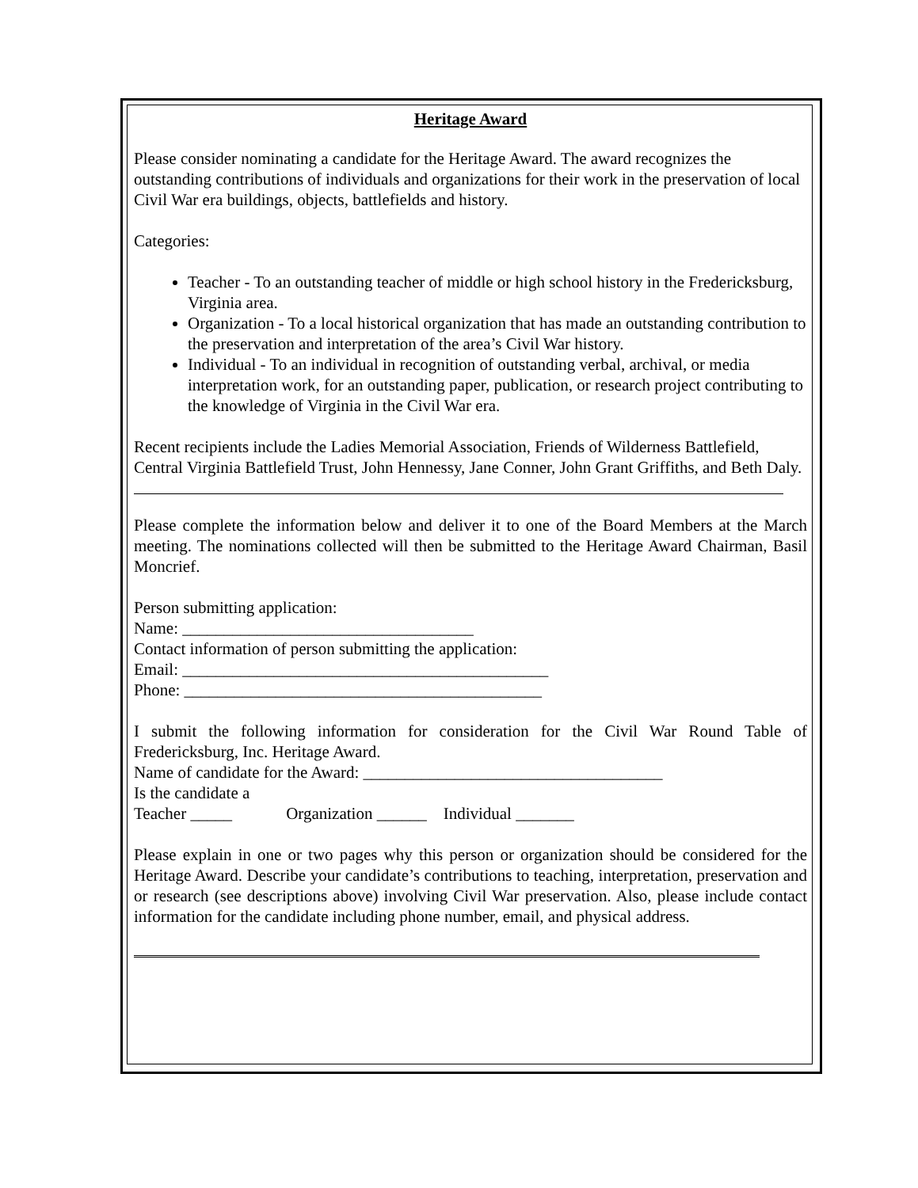Heritage Award
Please consider nominating a candidate for the Heritage Award. The award recognizes the outstanding contributions of individuals and organizations for their work in the preservation of local Civil War era buildings, objects, battlefields and history.
Categories:
Teacher - To an outstanding teacher of middle or high school history in the Fredericksburg, Virginia area.
Organization - To a local historical organization that has made an outstanding contribution to the preservation and interpretation of the area’s Civil War history.
Individual - To an individual in recognition of outstanding verbal, archival, or media interpretation work, for an outstanding paper, publication, or research project contributing to the knowledge of Virginia in the Civil War era.
Recent recipients include the Ladies Memorial Association, Friends of Wilderness Battlefield, Central Virginia Battlefield Trust, John Hennessy, Jane Conner, John Grant Griffiths, and Beth Daly.
Please complete the information below and deliver it to one of the Board Members at the March meeting. The nominations collected will then be submitted to the Heritage Award Chairman, Basil Moncrief.
Person submitting application:
Name: ___________________________________
Contact information of person submitting the application:
Email: ____________________________________________
Phone: ___________________________________________
I submit the following information for consideration for the Civil War Round Table of Fredericksburg, Inc. Heritage Award.
Name of candidate for the Award: ____________________________________
Is the candidate a
Teacher _____ Organization ______ Individual _______
Please explain in one or two pages why this person or organization should be considered for the Heritage Award. Describe your candidate’s contributions to teaching, interpretation, preservation and or research (see descriptions above) involving Civil War preservation. Also, please include contact information for the candidate including phone number, email, and physical address.